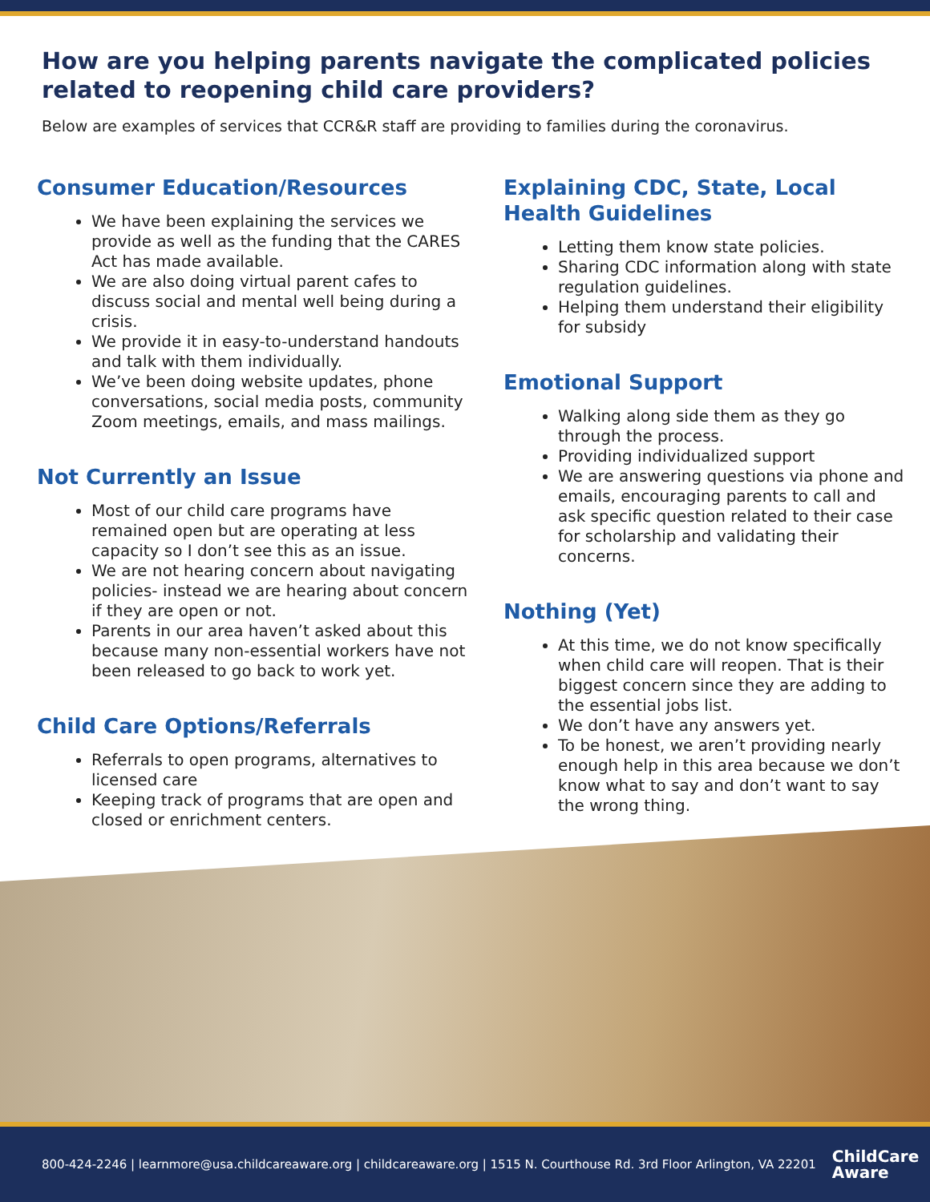How are you helping parents navigate the complicated policies related to reopening child care providers?
Below are examples of services that CCR&R staff are providing to families during the coronavirus.
Consumer Education/Resources
We have been explaining the services we provide as well as the funding that the CARES Act has made available.
We are also doing virtual parent cafes to discuss social and mental well being during a crisis.
We provide it in easy-to-understand handouts and talk with them individually.
We’ve been doing website updates, phone conversations, social media posts, community Zoom meetings, emails, and mass mailings.
Not Currently an Issue
Most of our child care programs have remained open but are operating at less capacity so I don’t see this as an issue.
We are not hearing concern about navigating policies- instead we are hearing about concern if they are open or not.
Parents in our area haven’t asked about this because many non-essential workers have not been released to go back to work yet.
Child Care Options/Referrals
Referrals to open programs, alternatives to licensed care
Keeping track of programs that are open and closed or enrichment centers.
Explaining CDC, State, Local Health Guidelines
Letting them know state policies.
Sharing CDC information along with state regulation guidelines.
Helping them understand their eligibility for subsidy
Emotional Support
Walking along side them as they go through the process.
Providing individualized support
We are answering questions via phone and emails, encouraging parents to call and ask specific question related to their case for scholarship and validating their concerns.
Nothing (Yet)
At this time, we do not know specifically when child care will reopen. That is their biggest concern since they are adding to the essential jobs list.
We don’t have any answers yet.
To be honest, we aren’t providing nearly enough help in this area because we don’t know what to say and don’t want to say the wrong thing.
800-424-2246 | learnmore@usa.childcareaware.org | childcareaware.org | 1515 N. Courthouse Rd. 3rd Floor Arlington, VA 22201 ChildCare
Aware